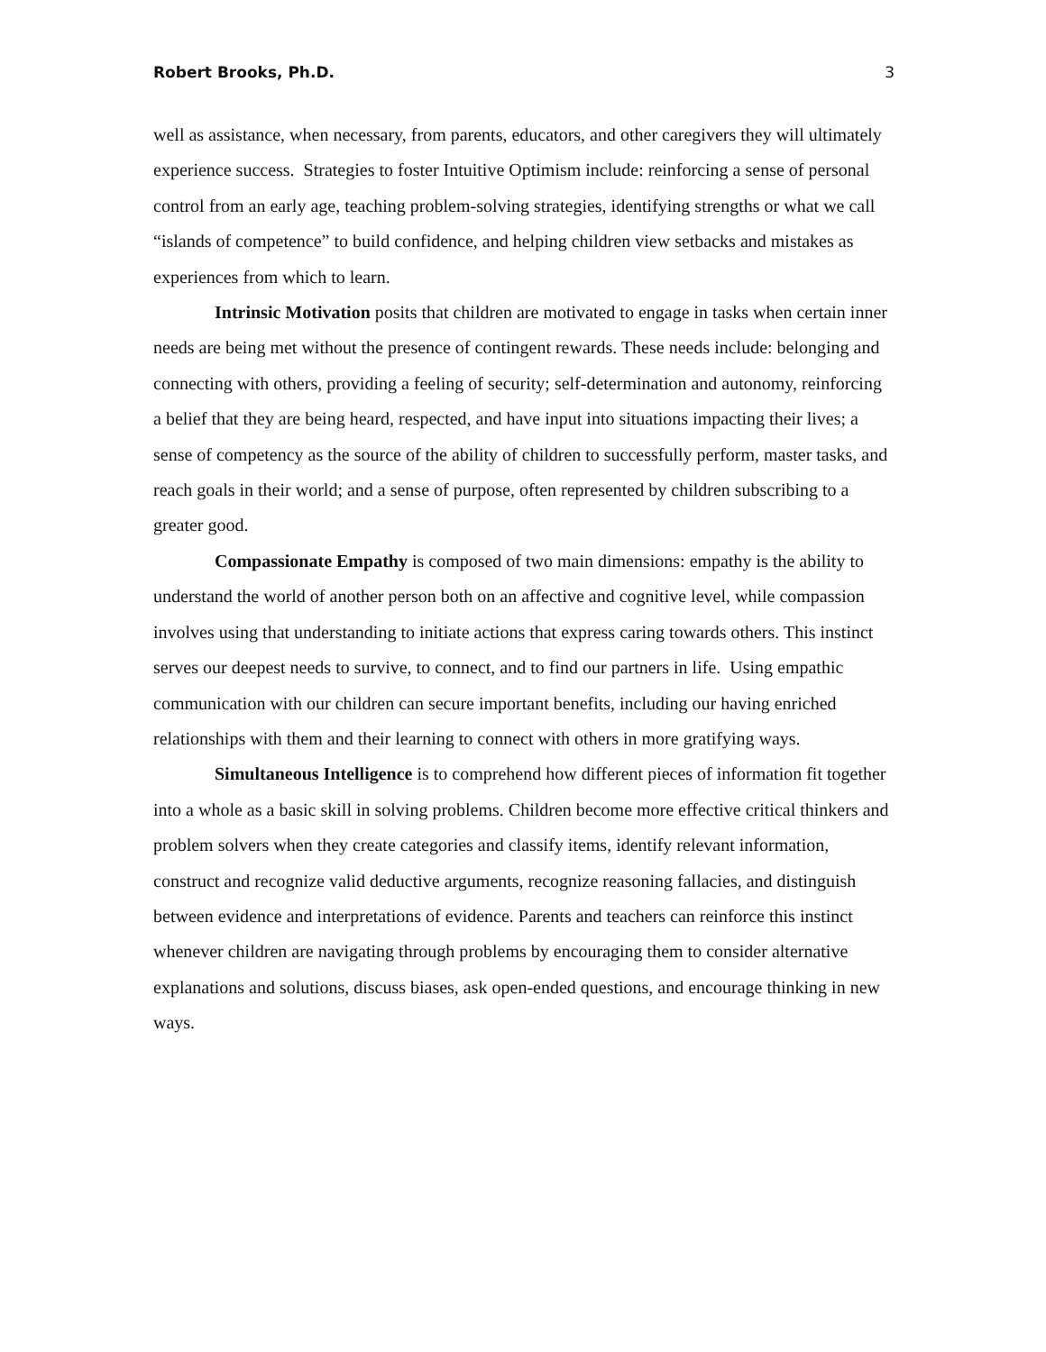Robert Brooks, Ph.D. 3
well as assistance, when necessary, from parents, educators, and other caregivers they will ultimately experience success. Strategies to foster Intuitive Optimism include: reinforcing a sense of personal control from an early age, teaching problem-solving strategies, identifying strengths or what we call “islands of competence” to build confidence, and helping children view setbacks and mistakes as experiences from which to learn.
Intrinsic Motivation posits that children are motivated to engage in tasks when certain inner needs are being met without the presence of contingent rewards. These needs include: belonging and connecting with others, providing a feeling of security; self-determination and autonomy, reinforcing a belief that they are being heard, respected, and have input into situations impacting their lives; a sense of competency as the source of the ability of children to successfully perform, master tasks, and reach goals in their world; and a sense of purpose, often represented by children subscribing to a greater good.
Compassionate Empathy is composed of two main dimensions: empathy is the ability to understand the world of another person both on an affective and cognitive level, while compassion involves using that understanding to initiate actions that express caring towards others. This instinct serves our deepest needs to survive, to connect, and to find our partners in life. Using empathic communication with our children can secure important benefits, including our having enriched relationships with them and their learning to connect with others in more gratifying ways.
Simultaneous Intelligence is to comprehend how different pieces of information fit together into a whole as a basic skill in solving problems. Children become more effective critical thinkers and problem solvers when they create categories and classify items, identify relevant information, construct and recognize valid deductive arguments, recognize reasoning fallacies, and distinguish between evidence and interpretations of evidence. Parents and teachers can reinforce this instinct whenever children are navigating through problems by encouraging them to consider alternative explanations and solutions, discuss biases, ask open-ended questions, and encourage thinking in new ways.